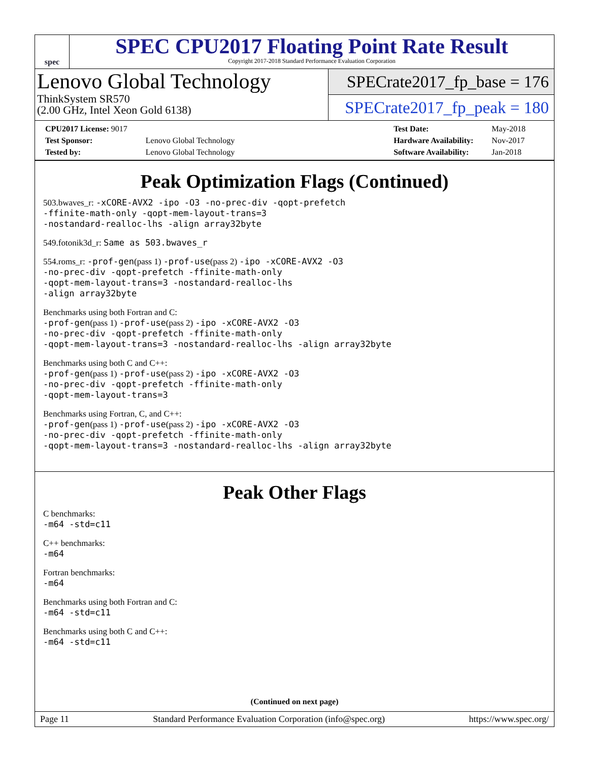spec
SPEC CPU2017 Floating Point Rate Result
Copyright 2017-2018 Standard Performance Evaluation Corporation
Lenovo Global Technology
ThinkSystem SR570
(2.00 GHz, Intel Xeon Gold 6138)
SPECrate2017_fp_base = 176
SPECrate2017_fp_peak = 180
| CPU2017 License: 9017 | |
| Test Sponsor: | Lenovo Global Technology |
| Tested by: | Lenovo Global Technology |
| Test Date: | May-2018 |
| Hardware Availability: | Nov-2017 |
| Software Availability: | Jan-2018 |
Peak Optimization Flags (Continued)
503.bwaves_r: -xCORE-AVX2 -ipo -O3 -no-prec-div -qopt-prefetch
-ffinite-math-only -qopt-mem-layout-trans=3
-nostandard-realloc-lhs -align array32byte
549.fotonik3d_r: Same as 503.bwaves_r
554.roms_r: -prof-gen(pass 1) -prof-use(pass 2) -ipo -xCORE-AVX2 -O3
-no-prec-div -qopt-prefetch -ffinite-math-only
-qopt-mem-layout-trans=3 -nostandard-realloc-lhs
-align array32byte
Benchmarks using both Fortran and C:
-prof-gen(pass 1) -prof-use(pass 2) -ipo -xCORE-AVX2 -O3
-no-prec-div -qopt-prefetch -ffinite-math-only
-qopt-mem-layout-trans=3 -nostandard-realloc-lhs -align array32byte
Benchmarks using both C and C++:
-prof-gen(pass 1) -prof-use(pass 2) -ipo -xCORE-AVX2 -O3
-no-prec-div -qopt-prefetch -ffinite-math-only
-qopt-mem-layout-trans=3
Benchmarks using Fortran, C, and C++:
-prof-gen(pass 1) -prof-use(pass 2) -ipo -xCORE-AVX2 -O3
-no-prec-div -qopt-prefetch -ffinite-math-only
-qopt-mem-layout-trans=3 -nostandard-realloc-lhs -align array32byte
Peak Other Flags
C benchmarks:
-m64 -std=c11
C++ benchmarks:
-m64
Fortran benchmarks:
-m64
Benchmarks using both Fortran and C:
-m64 -std=c11
Benchmarks using both C and C++:
-m64 -std=c11
(Continued on next page)
Page 11 Standard Performance Evaluation Corporation (info@spec.org) https://www.spec.org/